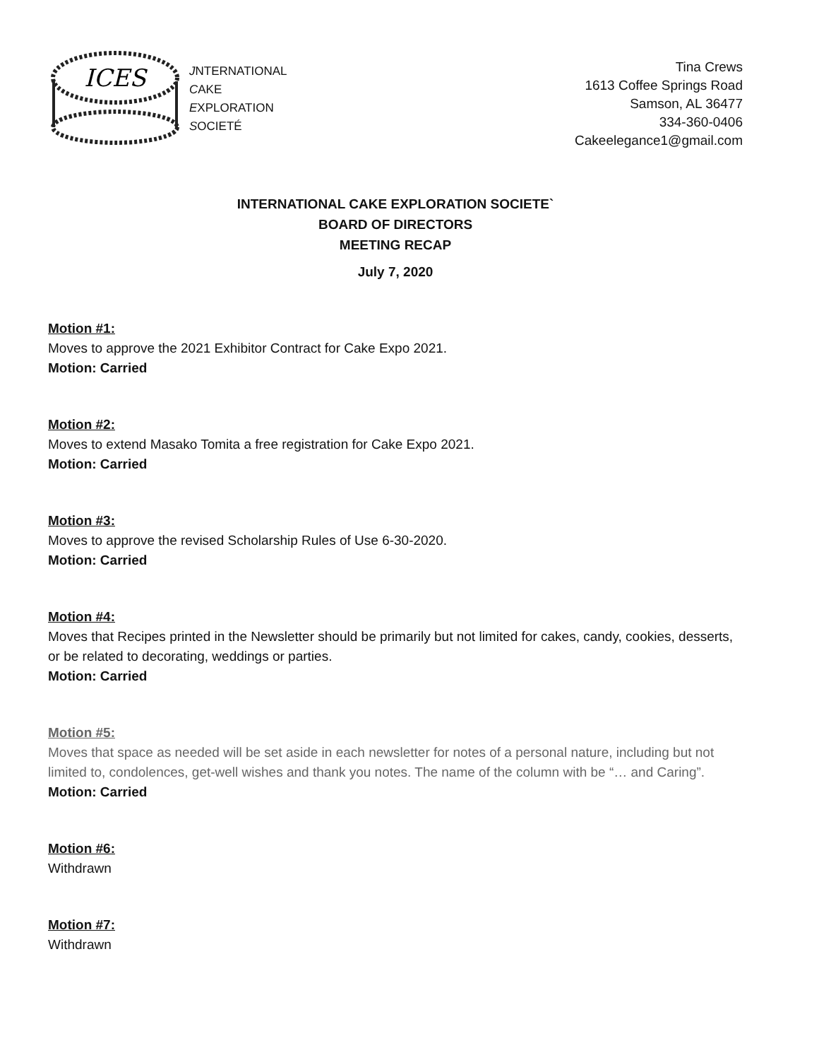ICES
JNTERNATIONAL
CAKE
EXPLORATION
SOCIETÉ
Tina Crews
1613 Coffee Springs Road
Samson, AL 36477
334-360-0406
Cakeelegance1@gmail.com
INTERNATIONAL CAKE EXPLORATION SOCIETE`
BOARD OF DIRECTORS
MEETING RECAP
July 7, 2020
Motion #1:
Moves to approve the 2021 Exhibitor Contract for Cake Expo 2021.
Motion: Carried
Motion #2:
Moves to extend Masako Tomita a free registration for Cake Expo 2021.
Motion: Carried
Motion #3:
Moves to approve the revised Scholarship Rules of Use 6-30-2020.
Motion: Carried
Motion #4:
Moves that Recipes printed in the Newsletter should be primarily but not limited for cakes, candy, cookies, desserts, or be related to decorating, weddings or parties.
Motion: Carried
Motion #5:
Moves that space as needed will be set aside in each newsletter for notes of a personal nature, including but not limited to, condolences, get-well wishes and thank you notes. The name of the column with be “… and Caring”.
Motion: Carried
Motion #6:
Withdrawn
Motion #7:
Withdrawn